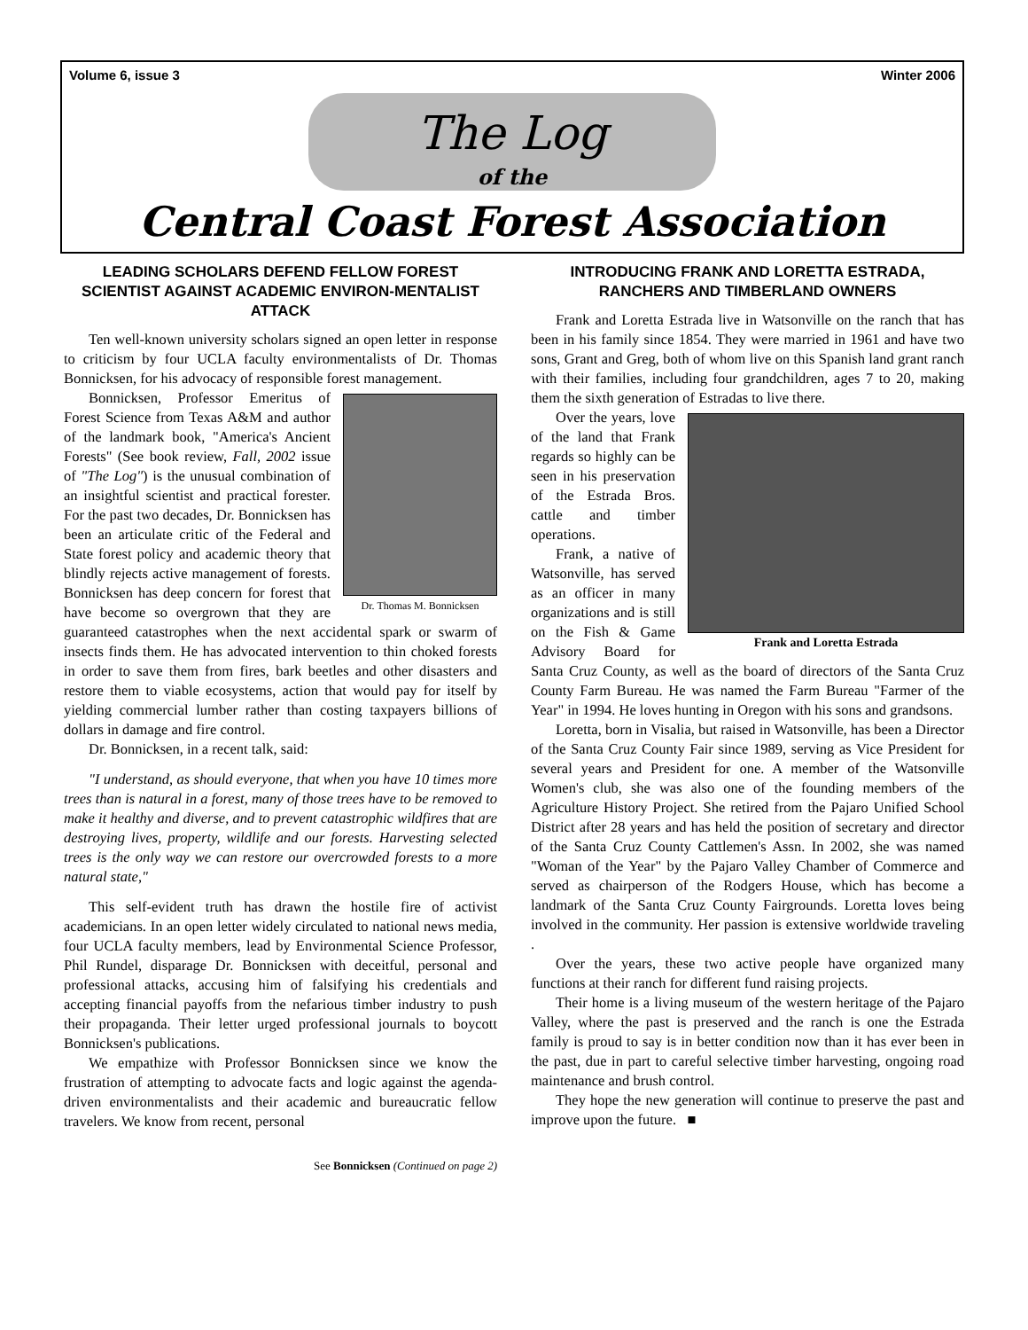Volume 6, issue 3 Winter 2006
The Log
of the
Central Coast Forest Association
LEADING SCHOLARS DEFEND FELLOW FOREST SCIENTIST AGAINST ACADEMIC ENVIRON-MENTALIST ATTACK
Ten well-known university scholars signed an open letter in response to criticism by four UCLA faculty environmentalists of Dr. Thomas Bonnicksen, for his advocacy of responsible forest management.
Dr. Thomas M. Bonnicksen
Bonnicksen, Professor Emeritus of Forest Science from Texas A&M and author of the landmark book, "America's Ancient Forests" (See book review, Fall, 2002 issue of "The Log") is the unusual combination of an insightful scientist and practical forester. For the past two decades, Dr. Bonnicksen has been an articulate critic of the Federal and State forest policy and academic theory that blindly rejects active management of forests. Bonnicksen has deep concern for forest that have become so overgrown that they are guaranteed catastrophes when the next accidental spark or swarm of insects finds them. He has advocated intervention to thin choked forests in order to save them from fires, bark beetles and other disasters and restore them to viable ecosystems, action that would pay for itself by yielding commercial lumber rather than costing taxpayers billions of dollars in damage and fire control.
Dr. Bonnicksen, in a recent talk, said:
"I understand, as should everyone, that when you have 10 times more trees than is natural in a forest, many of those trees have to be removed to make it healthy and diverse, and to prevent catastrophic wildfires that are destroying lives, property, wildlife and our forests. Harvesting selected trees is the only way we can restore our overcrowded forests to a more natural state,"
This self-evident truth has drawn the hostile fire of activist academicians. In an open letter widely circulated to national news media, four UCLA faculty members, lead by Environmental Science Professor, Phil Rundel, disparage Dr. Bonnicksen with deceitful, personal and professional attacks, accusing him of falsifying his credentials and accepting financial payoffs from the nefarious timber industry to push their propaganda. Their letter urged professional journals to boycott Bonnicksen's publications.
We empathize with Professor Bonnicksen since we know the frustration of attempting to advocate facts and logic against the agenda-driven environmentalists and their academic and bureaucratic fellow travelers. We know from recent, personal
See Bonnicksen (Continued on page 2)
INTRODUCING FRANK AND LORETTA ESTRADA, RANCHERS AND TIMBERLAND OWNERS
Frank and Loretta Estrada live in Watsonville on the ranch that has been in his family since 1854. They were married in 1961 and have two sons, Grant and Greg, both of whom live on this Spanish land grant ranch with their families, including four grandchildren, ages 7 to 20, making them the sixth generation of Estradas to live there.
Frank and Loretta Estrada
Over the years, love of the land that Frank regards so highly can be seen in his preservation of the Estrada Bros. cattle and timber operations.
Frank, a native of Watsonville, has served as an officer in many organizations and is still on the Fish & Game Advisory Board for Santa Cruz County, as well as the board of directors of the Santa Cruz County Farm Bureau. He was named the Farm Bureau "Farmer of the Year" in 1994. He loves hunting in Oregon with his sons and grandsons.
Loretta, born in Visalia, but raised in Watsonville, has been a Director of the Santa Cruz County Fair since 1989, serving as Vice President for several years and President for one. A member of the Watsonville Women's club, she was also one of the founding members of the Agriculture History Project. She retired from the Pajaro Unified School District after 28 years and has held the position of secretary and director of the Santa Cruz County Cattlemen's Assn. In 2002, she was named "Woman of the Year" by the Pajaro Valley Chamber of Commerce and served as chairperson of the Rodgers House, which has become a landmark of the Santa Cruz County Fairgrounds. Loretta loves being involved in the community. Her passion is extensive worldwide traveling .
Over the years, these two active people have organized many functions at their ranch for different fund raising projects.
Their home is a living museum of the western heritage of the Pajaro Valley, where the past is preserved and the ranch is one the Estrada family is proud to say is in better condition now than it has ever been in the past, due in part to careful selective timber harvesting, ongoing road maintenance and brush control.
They hope the new generation will continue to preserve the past and improve upon the future. ■